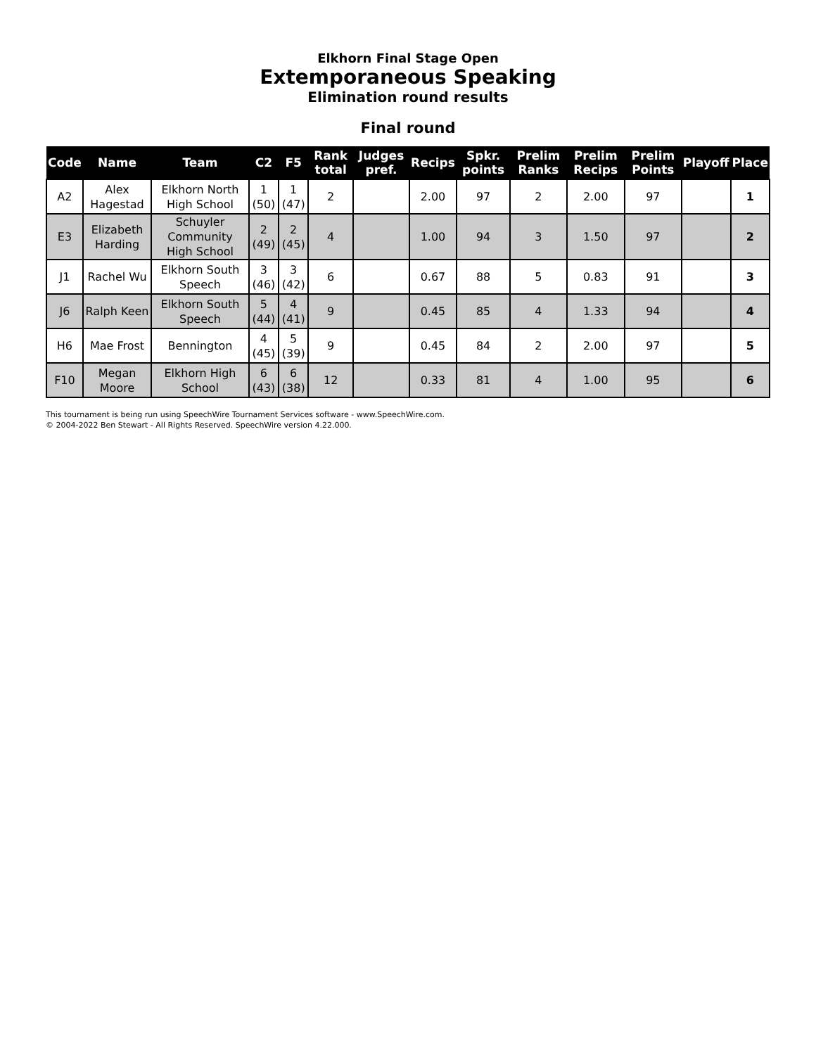Elkhorn Final Stage Open
Extemporaneous Speaking
Elimination round results
Final round
| Code | Name | Team | C2 | F5 | Rank total | Judges pref. | Recips | Spkr. points | Prelim Ranks | Prelim Recips | Prelim Points | Playoff | Place |
| --- | --- | --- | --- | --- | --- | --- | --- | --- | --- | --- | --- | --- | --- |
| A2 | Alex Hagestad | Elkhorn North High School | 1 (50) | 1 (47) | 2 | | 2.00 | 97 | 2 | 2.00 | 97 | | 1 |
| E3 | Elizabeth Harding | Schuyler Community High School | 2 (49) | 2 (45) | 4 | | 1.00 | 94 | 3 | 1.50 | 97 | | 2 |
| J1 | Rachel Wu | Elkhorn South Speech | 3 (46) | 3 (42) | 6 | | 0.67 | 88 | 5 | 0.83 | 91 | | 3 |
| J6 | Ralph Keen | Elkhorn South Speech | 5 (44) | 4 (41) | 9 | | 0.45 | 85 | 4 | 1.33 | 94 | | 4 |
| H6 | Mae Frost | Bennington | 4 (45) | 5 (39) | 9 | | 0.45 | 84 | 2 | 2.00 | 97 | | 5 |
| F10 | Megan Moore | Elkhorn High School | 6 (43) | 6 (38) | 12 | | 0.33 | 81 | 4 | 1.00 | 95 | | 6 |
This tournament is being run using SpeechWire Tournament Services software - www.SpeechWire.com.
© 2004-2022 Ben Stewart - All Rights Reserved. SpeechWire version 4.22.000.